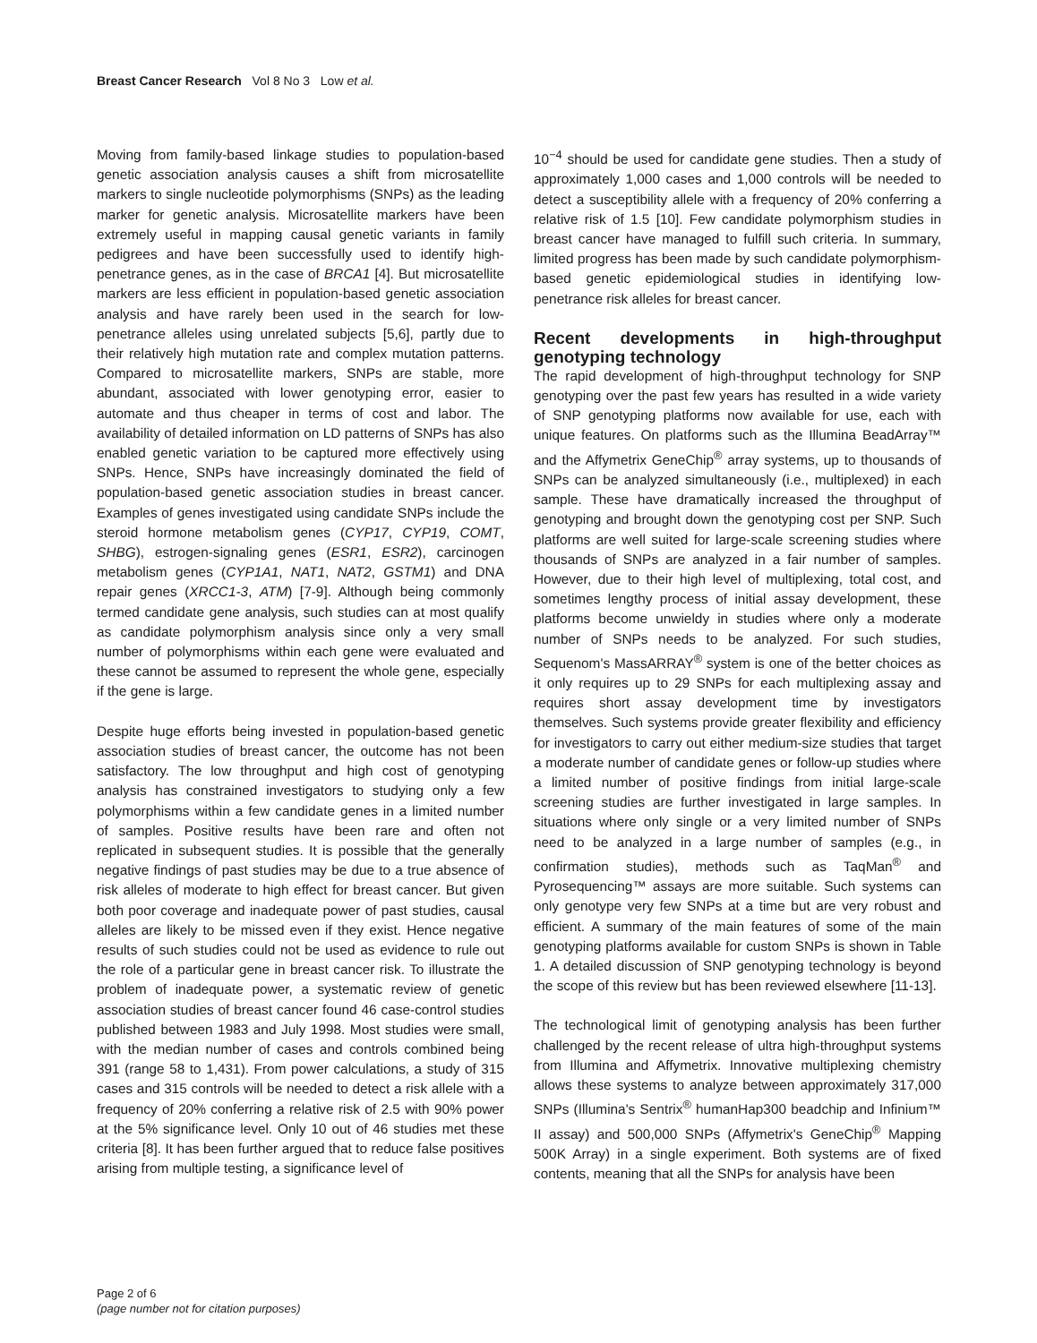Breast Cancer Research Vol 8 No 3 Low et al.
Moving from family-based linkage studies to population-based genetic association analysis causes a shift from microsatellite markers to single nucleotide polymorphisms (SNPs) as the leading marker for genetic analysis. Micro­satellite markers have been extremely useful in mapping causal genetic variants in family pedigrees and have been successfully used to identify high-penetrance genes, as in the case of BRCA1 [4]. But microsatellite markers are less efficient in population-based genetic association analysis and have rarely been used in the search for low-penetrance alleles using unrelated subjects [5,6], partly due to their relatively high mutation rate and complex mutation patterns. Compared to microsatellite markers, SNPs are stable, more abundant, associated with lower genotyping error, easier to automate and thus cheaper in terms of cost and labor. The availability of detailed information on LD patterns of SNPs has also enabled genetic variation to be captured more effectively using SNPs. Hence, SNPs have increasingly dominated the field of population-based genetic association studies in breast cancer. Examples of genes investigated using candidate SNPs include the steroid hormone metabolism genes (CYP17, CYP19, COMT, SHBG), estrogen-signaling genes (ESR1, ESR2), carcinogen metabolism genes (CYP1A1, NAT1, NAT2, GSTM1) and DNA repair genes (XRCC1-3, ATM) [7-9]. Although being commonly termed candidate gene analysis, such studies can at most qualify as candidate polymorphism analysis since only a very small number of polymorphisms within each gene were evaluated and these cannot be assumed to represent the whole gene, especially if the gene is large.
Despite huge efforts being invested in population-based genetic association studies of breast cancer, the outcome has not been satisfactory. The low throughput and high cost of genotyping analysis has constrained investigators to studying only a few polymorphisms within a few candidate genes in a limited number of samples. Positive results have been rare and often not replicated in subsequent studies. It is possible that the generally negative findings of past studies may be due to a true absence of risk alleles of moderate to high effect for breast cancer. But given both poor coverage and inadequate power of past studies, causal alleles are likely to be missed even if they exist. Hence negative results of such studies could not be used as evidence to rule out the role of a particular gene in breast cancer risk. To illustrate the problem of inadequate power, a systematic review of genetic association studies of breast cancer found 46 case-control studies published between 1983 and July 1998. Most studies were small, with the median number of cases and controls combined being 391 (range 58 to 1,431). From power calculations, a study of 315 cases and 315 controls will be needed to detect a risk allele with a frequency of 20% conferring a relative risk of 2.5 with 90% power at the 5% significance level. Only 10 out of 46 studies met these criteria [8]. It has been further argued that to reduce false positives arising from multiple testing, a significance level of
10<sup>−4</sup> should be used for candidate gene studies. Then a study of approximately 1,000 cases and 1,000 controls will be needed to detect a susceptibility allele with a frequency of 20% conferring a relative risk of 1.5 [10]. Few candidate polymorphism studies in breast cancer have managed to fulfill such criteria. In summary, limited progress has been made by such candidate polymorphism-based genetic epidemiological studies in identifying low-penetrance risk alleles for breast cancer.
Recent developments in high-throughput genotyping technology
The rapid development of high-throughput technology for SNP genotyping over the past few years has resulted in a wide variety of SNP genotyping platforms now available for use, each with unique features. On platforms such as the Illumina BeadArray™ and the Affymetrix GeneChip<sup>®</sup> array systems, up to thousands of SNPs can be analyzed simultaneously (i.e., multiplexed) in each sample. These have dramatically increased the throughput of genotyping and brought down the genotyping cost per SNP. Such platforms are well suited for large-scale screening studies where thousands of SNPs are analyzed in a fair number of samples. However, due to their high level of multiplexing, total cost, and sometimes lengthy process of initial assay development, these platforms become unwieldy in studies where only a moderate number of SNPs needs to be analyzed. For such studies, Sequenom's MassARRAY<sup>®</sup> system is one of the better choices as it only requires up to 29 SNPs for each multiplexing assay and requires short assay development time by investigators themselves. Such systems provide greater flexibility and efficiency for investigators to carry out either medium-size studies that target a moderate number of candidate genes or follow-up studies where a limited number of positive findings from initial large-scale screening studies are further investigated in large samples. In situations where only single or a very limited number of SNPs need to be analyzed in a large number of samples (e.g., in confirmation studies), methods such as TaqMan<sup>®</sup> and Pyrosequencing™ assays are more suitable. Such systems can only genotype very few SNPs at a time but are very robust and efficient. A summary of the main features of some of the main genotyping platforms available for custom SNPs is shown in Table 1. A detailed discussion of SNP genotyping technology is beyond the scope of this review but has been reviewed elsewhere [11-13].
The technological limit of genotyping analysis has been further challenged by the recent release of ultra high-throughput systems from Illumina and Affymetrix. Innovative multiplexing chemistry allows these systems to analyze between approximately 317,000 SNPs (Illumina's Sentrix<sup>®</sup> humanHap300 beadchip and Infinium™ II assay) and 500,000 SNPs (Affymetrix's GeneChip<sup>®</sup> Mapping 500K Array) in a single experiment. Both systems are of fixed contents, meaning that all the SNPs for analysis have been
Page 2 of 6
(page number not for citation purposes)